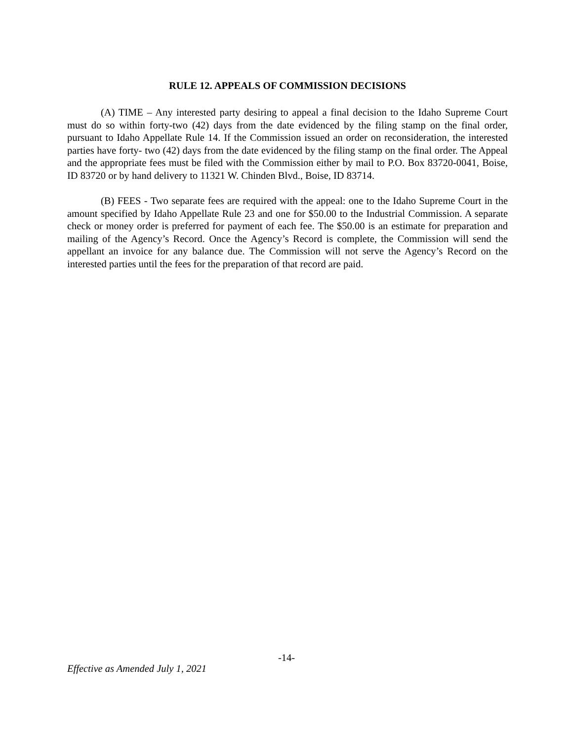RULE 12. APPEALS OF COMMISSION DECISIONS
(A) TIME – Any interested party desiring to appeal a final decision to the Idaho Supreme Court must do so within forty-two (42) days from the date evidenced by the filing stamp on the final order, pursuant to Idaho Appellate Rule 14. If the Commission issued an order on reconsideration, the interested parties have forty- two (42) days from the date evidenced by the filing stamp on the final order. The Appeal and the appropriate fees must be filed with the Commission either by mail to P.O. Box 83720-0041, Boise, ID 83720 or by hand delivery to 11321 W. Chinden Blvd., Boise, ID 83714.
(B) FEES - Two separate fees are required with the appeal: one to the Idaho Supreme Court in the amount specified by Idaho Appellate Rule 23 and one for $50.00 to the Industrial Commission. A separate check or money order is preferred for payment of each fee. The $50.00 is an estimate for preparation and mailing of the Agency’s Record. Once the Agency’s Record is complete, the Commission will send the appellant an invoice for any balance due. The Commission will not serve the Agency’s Record on the interested parties until the fees for the preparation of that record are paid.
-14-
Effective as Amended July 1, 2021